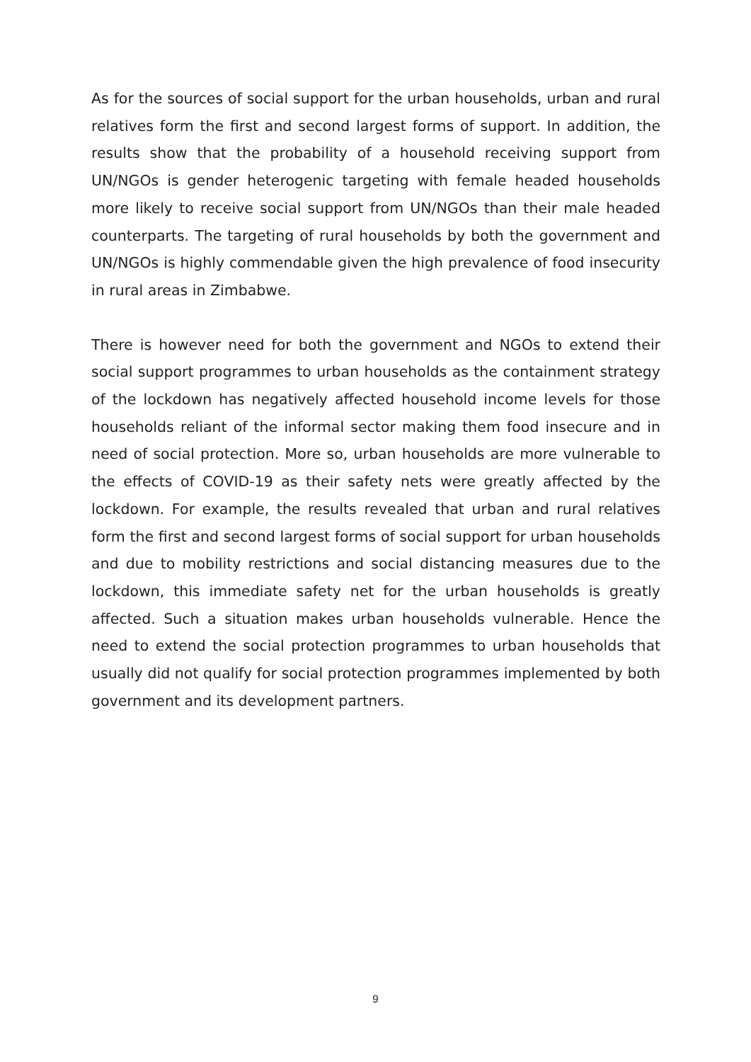As for the sources of social support for the urban households, urban and rural relatives form the first and second largest forms of support. In addition, the results show that the probability of a household receiving support from UN/NGOs is gender heterogenic targeting with female headed households more likely to receive social support from UN/NGOs than their male headed counterparts. The targeting of rural households by both the government and UN/NGOs is highly commendable given the high prevalence of food insecurity in rural areas in Zimbabwe.
There is however need for both the government and NGOs to extend their social support programmes to urban households as the containment strategy of the lockdown has negatively affected household income levels for those households reliant of the informal sector making them food insecure and in need of social protection. More so, urban households are more vulnerable to the effects of COVID-19 as their safety nets were greatly affected by the lockdown. For example, the results revealed that urban and rural relatives form the first and second largest forms of social support for urban households and due to mobility restrictions and social distancing measures due to the lockdown, this immediate safety net for the urban households is greatly affected. Such a situation makes urban households vulnerable. Hence the need to extend the social protection programmes to urban households that usually did not qualify for social protection programmes implemented by both government and its development partners.
9